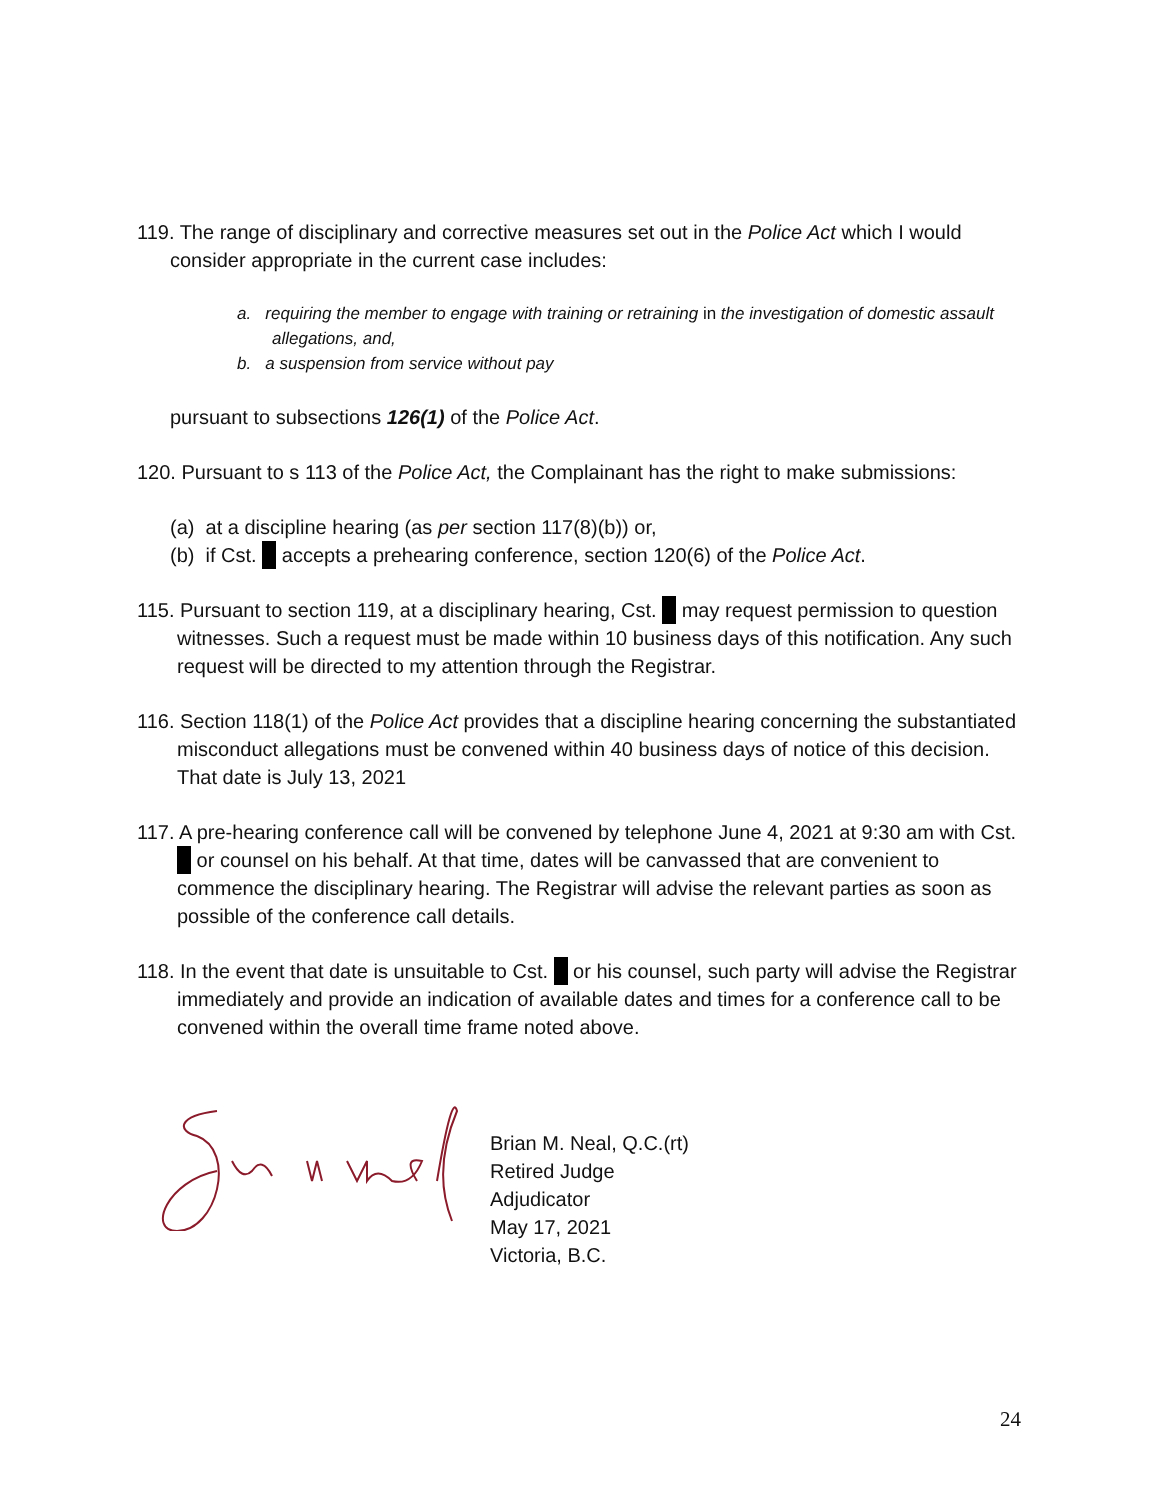119. The range of disciplinary and corrective measures set out in the Police Act which I would consider appropriate in the current case includes:
a. requiring the member to engage with training or retraining in the investigation of domestic assault allegations, and,
b. a suspension from service without pay
pursuant to subsections 126(1) of the Police Act.
120. Pursuant to s 113 of the Police Act, the Complainant has the right to make submissions:
(a) at a discipline hearing (as per section 117(8)(b)) or,
(b) if Cst. accepts a prehearing conference, section 120(6) of the Police Act.
115. Pursuant to section 119, at a disciplinary hearing, Cst. may request permission to question witnesses. Such a request must be made within 10 business days of this notification. Any such request will be directed to my attention through the Registrar.
116. Section 118(1) of the Police Act provides that a discipline hearing concerning the substantiated misconduct allegations must be convened within 40 business days of notice of this decision. That date is July 13, 2021
117. A pre-hearing conference call will be convened by telephone June 4, 2021 at 9:30 am with Cst. or counsel on his behalf. At that time, dates will be canvassed that are convenient to commence the disciplinary hearing. The Registrar will advise the relevant parties as soon as possible of the conference call details.
118. In the event that date is unsuitable to Cst. or his counsel, such party will advise the Registrar immediately and provide an indication of available dates and times for a conference call to be convened within the overall time frame noted above.
Brian M. Neal, Q.C.(rt)
Retired Judge
Adjudicator
May 17, 2021
Victoria, B.C.
24